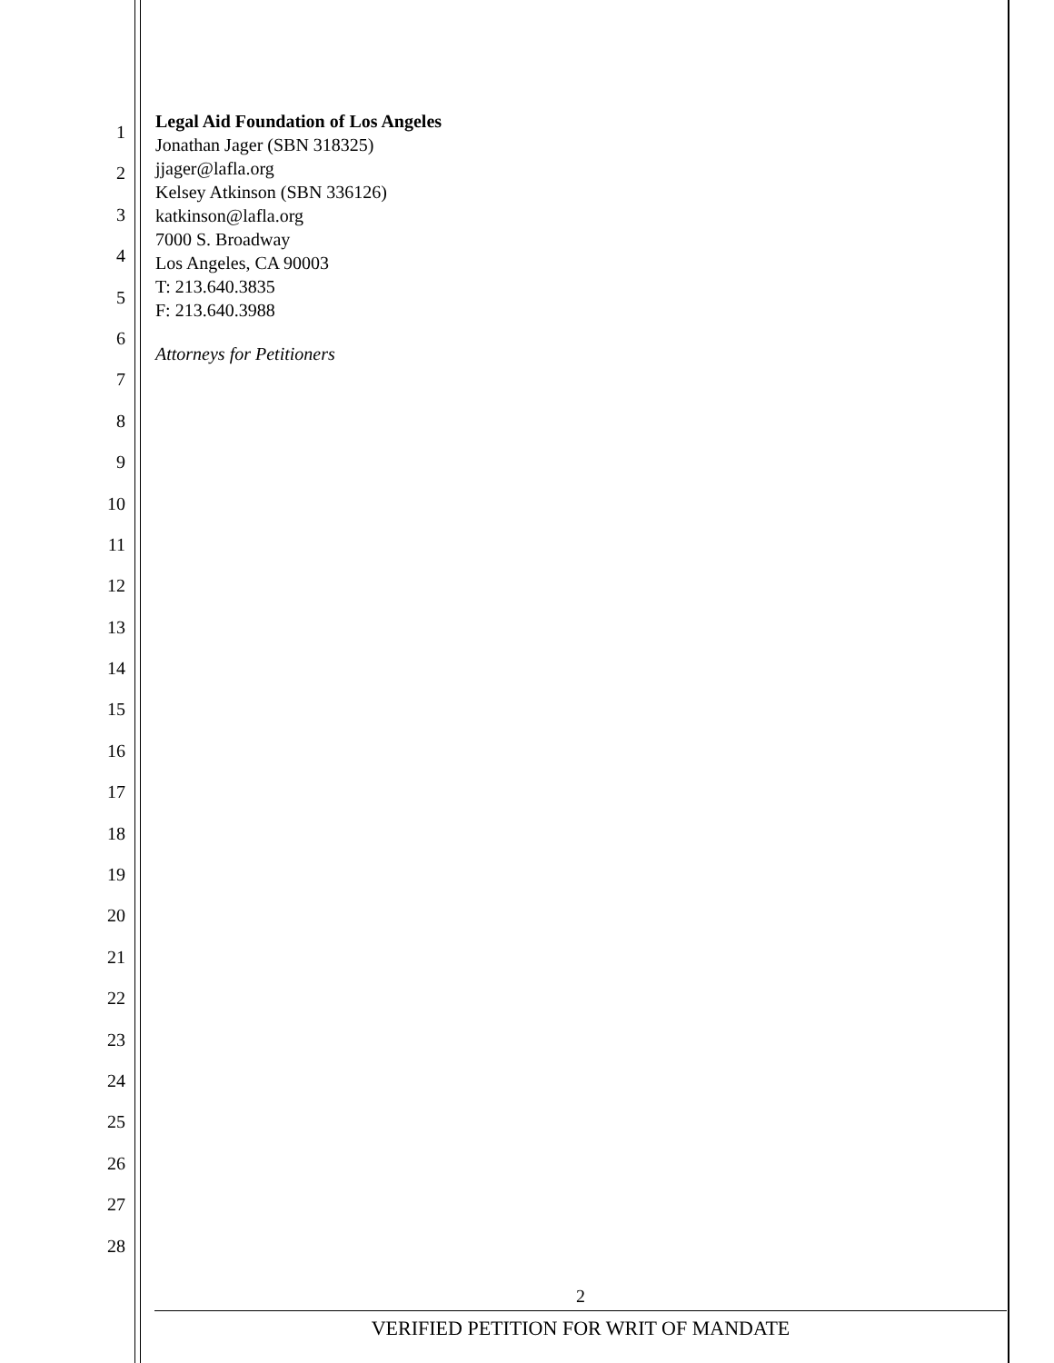1
2
3
4
5
6
7
8
9
10
11
12
13
14
15
16
17
18
19
20
21
22
23
24
25
26
27
28
Legal Aid Foundation of Los Angeles
Jonathan Jager (SBN 318325)
jjager@lafla.org
Kelsey Atkinson (SBN 336126)
katkinson@lafla.org
7000 S. Broadway
Los Angeles, CA 90003
T: 213.640.3835
F: 213.640.3988
Attorneys for Petitioners
2
VERIFIED PETITION FOR WRIT OF MANDATE